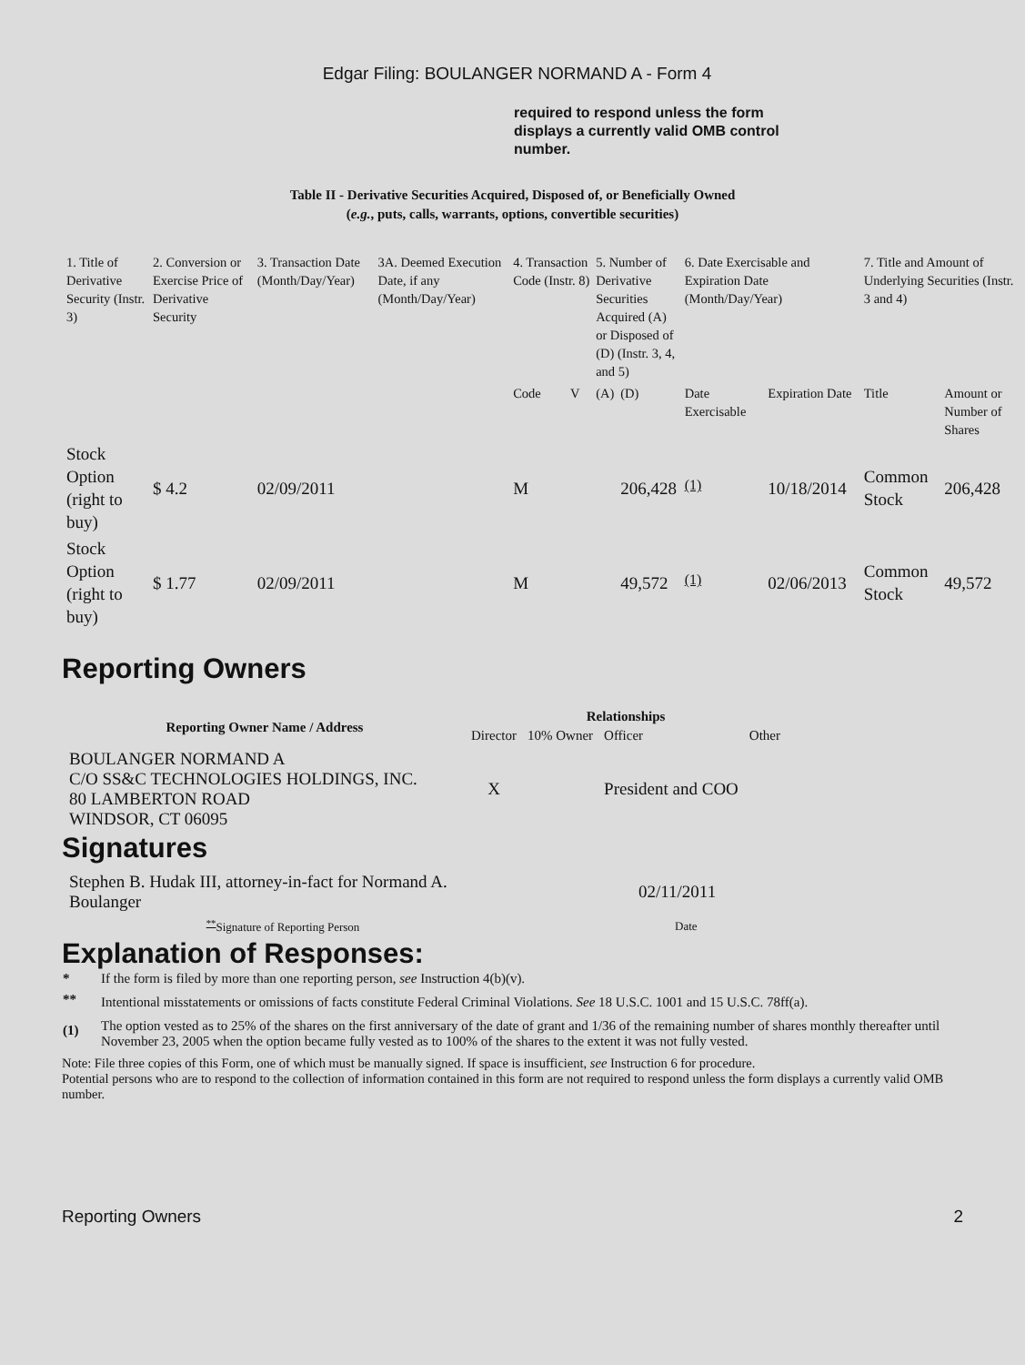Edgar Filing: BOULANGER NORMAND A - Form 4
required to respond unless the form displays a currently valid OMB control number.
Table II - Derivative Securities Acquired, Disposed of, or Beneficially Owned
(e.g., puts, calls, warrants, options, convertible securities)
| 1. Title of Derivative Security (Instr. 3) | 2. Conversion or Exercise Price of Derivative Security | 3. Transaction Date (Month/Day/Year) | 3A. Deemed Execution Date, if any (Month/Day/Year) | 4. Transaction Code (Instr. 8) | | 5. Number of Derivative Securities Acquired (A) or Disposed of (D) (Instr. 3, 4, and 5) | | 6. Date Exercisable and Expiration Date (Month/Day/Year) | | 7. Title and Amount of Underlying Securities (Instr. 3 and 4) | |
| | | | | Code | V | (A) | (D) | Date Exercisable | Expiration Date | Title | Amount or Number of Shares |
| Stock Option (right to buy) | $ 4.2 | 02/09/2011 | | M | | | 206,428 | <sup>(1)</sup> | 10/18/2014 | Common Stock | 206,428 |
| Stock Option (right to buy) | $ 1.77 | 02/09/2011 | | M | | | 49,572 | <sup>(1)</sup> | 02/06/2013 | Common Stock | 49,572 |
Reporting Owners
| Reporting Owner Name / Address | Relationships | | | |
| --- | --- | --- | --- | --- |
| | Director | 10% Owner | Officer | Other |
| BOULANGER NORMAND A C/O SS&C TECHNOLOGIES HOLDINGS, INC. 80 LAMBERTON ROAD WINDSOR, CT 06095 | X | | President and COO | |
Signatures
| Stephen B. Hudak III, attorney-in-fact for Normand A. Boulanger | 02/11/2011 |
| <sup>**</sup> Signature of Reporting Person | Date |
Explanation of Responses:
| * | If the form is filed by more than one reporting person, see Instruction 4(b)(v). |
| ** | Intentional misstatements or omissions of facts constitute Federal Criminal Violations. See 18 U.S.C. 1001 and 15 U.S.C. 78ff(a). |
| (1) | The option vested as to 25% of the shares on the first anniversary of the date of grant and 1/36 of the remaining number of shares monthly thereafter until November 23, 2005 when the option became fully vested as to 100% of the shares to the extent it was not fully vested. |
Note: File three copies of this Form, one of which must be manually signed. If space is insufficient, see Instruction 6 for procedure.
Potential persons who are to respond to the collection of information contained in this form are not required to respond unless the form displays a currently valid OMB number.
Reporting Owners 2